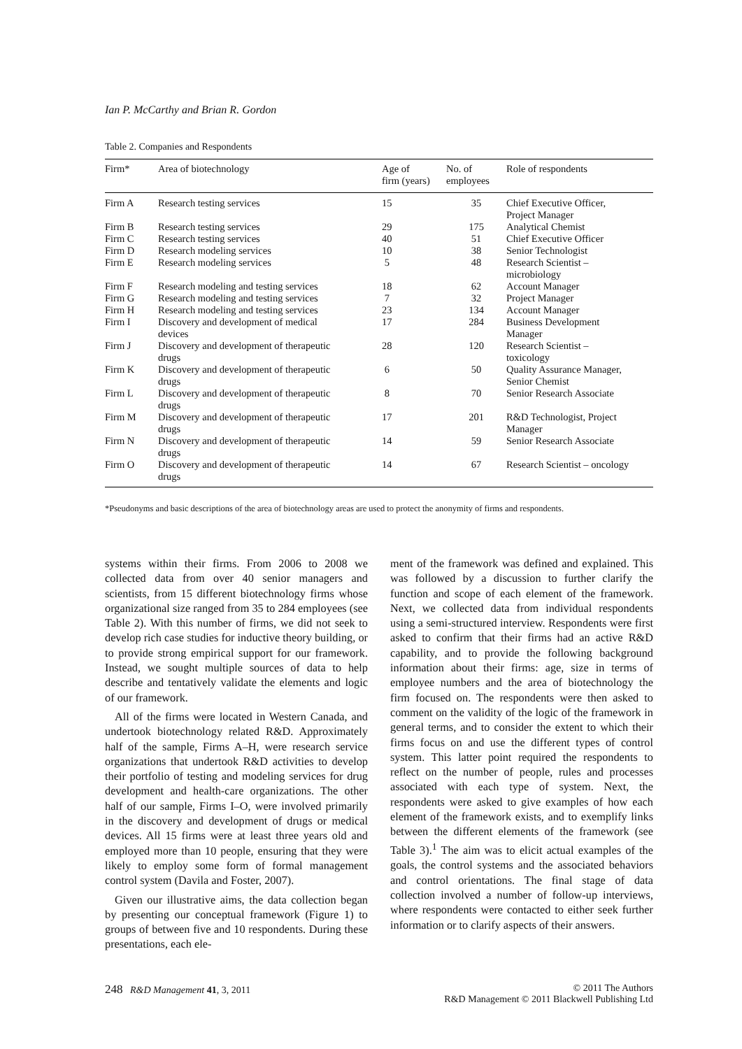Ian P. McCarthy and Brian R. Gordon
Table 2. Companies and Respondents
| Firm* | Area of biotechnology | Age of firm (years) | No. of employees | Role of respondents |
| --- | --- | --- | --- | --- |
| Firm A | Research testing services | 15 | 35 | Chief Executive Officer, Project Manager |
| Firm B | Research testing services | 29 | 175 | Analytical Chemist |
| Firm C | Research testing services | 40 | 51 | Chief Executive Officer |
| Firm D | Research modeling services | 10 | 38 | Senior Technologist |
| Firm E | Research modeling services | 5 | 48 | Research Scientist – microbiology |
| Firm F | Research modeling and testing services | 18 | 62 | Account Manager |
| Firm G | Research modeling and testing services | 7 | 32 | Project Manager |
| Firm H | Research modeling and testing services | 23 | 134 | Account Manager |
| Firm I | Discovery and development of medical devices | 17 | 284 | Business Development Manager |
| Firm J | Discovery and development of therapeutic drugs | 28 | 120 | Research Scientist – toxicology |
| Firm K | Discovery and development of therapeutic drugs | 6 | 50 | Quality Assurance Manager, Senior Chemist |
| Firm L | Discovery and development of therapeutic drugs | 8 | 70 | Senior Research Associate |
| Firm M | Discovery and development of therapeutic drugs | 17 | 201 | R&D Technologist, Project Manager |
| Firm N | Discovery and development of therapeutic drugs | 14 | 59 | Senior Research Associate |
| Firm O | Discovery and development of therapeutic drugs | 14 | 67 | Research Scientist – oncology |
*Pseudonyms and basic descriptions of the area of biotechnology areas are used to protect the anonymity of firms and respondents.
systems within their firms. From 2006 to 2008 we collected data from over 40 senior managers and scientists, from 15 different biotechnology firms whose organizational size ranged from 35 to 284 employees (see Table 2). With this number of firms, we did not seek to develop rich case studies for inductive theory building, or to provide strong empirical support for our framework. Instead, we sought multiple sources of data to help describe and tentatively validate the elements and logic of our framework.
All of the firms were located in Western Canada, and undertook biotechnology related R&D. Approximately half of the sample, Firms A–H, were research service organizations that undertook R&D activities to develop their portfolio of testing and modeling services for drug development and health-care organizations. The other half of our sample, Firms I–O, were involved primarily in the discovery and development of drugs or medical devices. All 15 firms were at least three years old and employed more than 10 people, ensuring that they were likely to employ some form of formal management control system (Davila and Foster, 2007).
Given our illustrative aims, the data collection began by presenting our conceptual framework (Figure 1) to groups of between five and 10 respondents. During these presentations, each ele-
ment of the framework was defined and explained. This was followed by a discussion to further clarify the function and scope of each element of the framework. Next, we collected data from individual respondents using a semi-structured interview. Respondents were first asked to confirm that their firms had an active R&D capability, and to provide the following background information about their firms: age, size in terms of employee numbers and the area of biotechnology the firm focused on. The respondents were then asked to comment on the validity of the logic of the framework in general terms, and to consider the extent to which their firms focus on and use the different types of control system. This latter point required the respondents to reflect on the number of people, rules and processes associated with each type of system. Next, the respondents were asked to give examples of how each element of the framework exists, and to exemplify links between the different elements of the framework (see Table 3).<sup>1</sup> The aim was to elicit actual examples of the goals, the control systems and the associated behaviors and control orientations. The final stage of data collection involved a number of follow-up interviews, where respondents were contacted to either seek further information or to clarify aspects of their answers.
248 R&D Management 41, 3, 2011
© 2011 The Authors
R&D Management © 2011 Blackwell Publishing Ltd